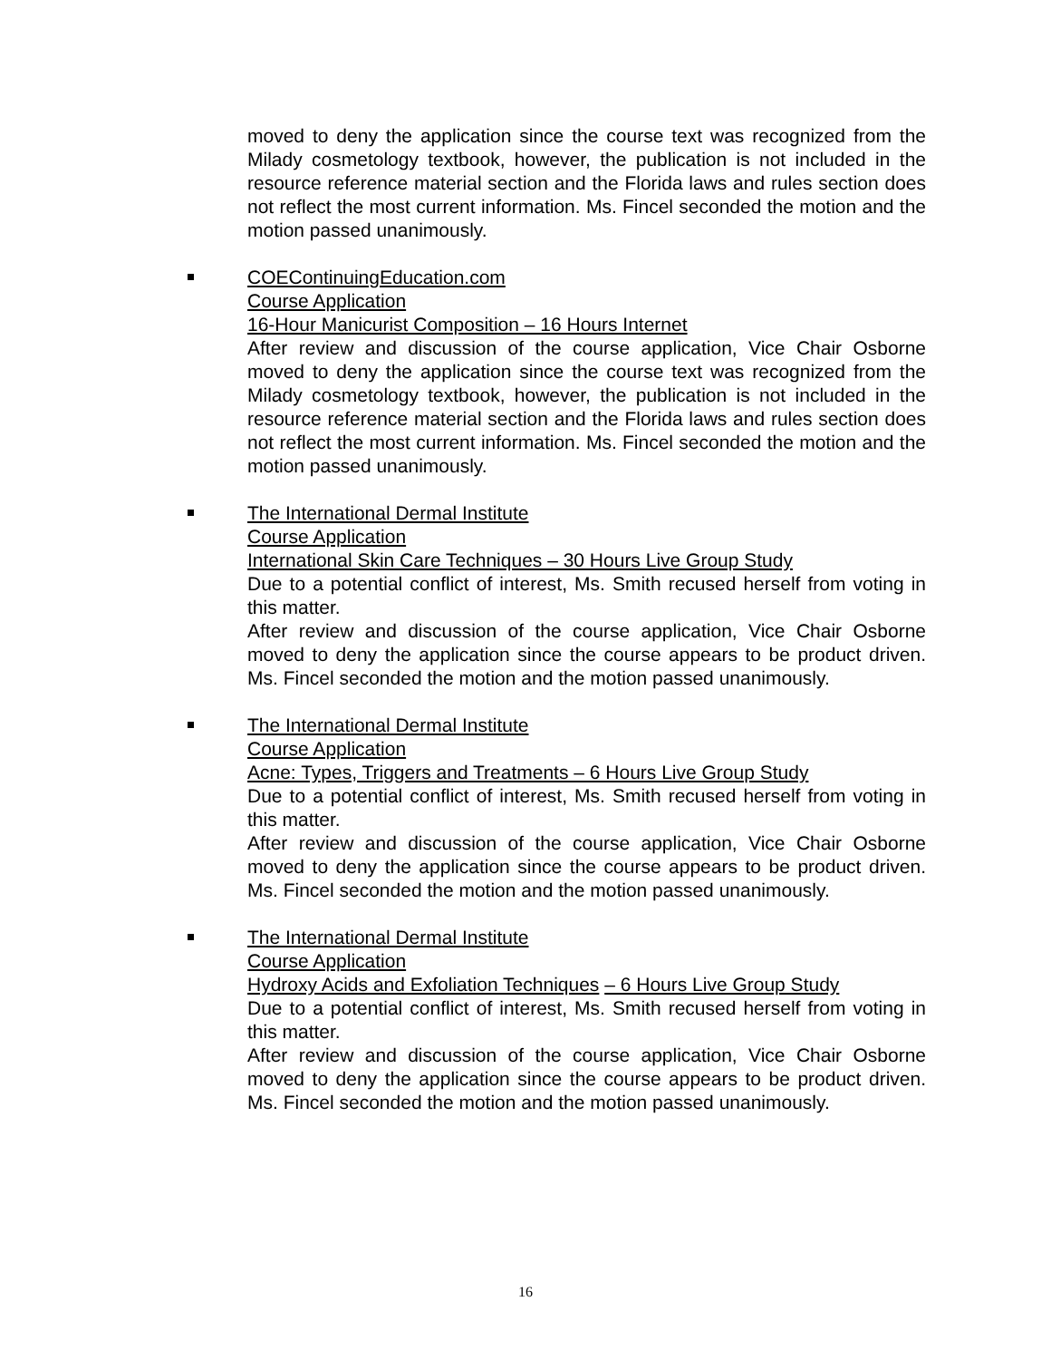moved to deny the application since the course text was recognized from the Milady cosmetology textbook, however, the publication is not included in the resource reference material section and the Florida laws and rules section does not reflect the most current information. Ms. Fincel seconded the motion and the motion passed unanimously.
COEContinuingEducation.com
Course Application
16-Hour Manicurist Composition – 16 Hours Internet
After review and discussion of the course application, Vice Chair Osborne moved to deny the application since the course text was recognized from the Milady cosmetology textbook, however, the publication is not included in the resource reference material section and the Florida laws and rules section does not reflect the most current information. Ms. Fincel seconded the motion and the motion passed unanimously.
The International Dermal Institute
Course Application
International Skin Care Techniques – 30 Hours Live Group Study
Due to a potential conflict of interest, Ms. Smith recused herself from voting in this matter.
After review and discussion of the course application, Vice Chair Osborne moved to deny the application since the course appears to be product driven. Ms. Fincel seconded the motion and the motion passed unanimously.
The International Dermal Institute
Course Application
Acne: Types, Triggers and Treatments – 6 Hours Live Group Study
Due to a potential conflict of interest, Ms. Smith recused herself from voting in this matter.
After review and discussion of the course application, Vice Chair Osborne moved to deny the application since the course appears to be product driven. Ms. Fincel seconded the motion and the motion passed unanimously.
The International Dermal Institute
Course Application
Hydroxy Acids and Exfoliation Techniques – 6 Hours Live Group Study
Due to a potential conflict of interest, Ms. Smith recused herself from voting in this matter.
After review and discussion of the course application, Vice Chair Osborne moved to deny the application since the course appears to be product driven. Ms. Fincel seconded the motion and the motion passed unanimously.
16